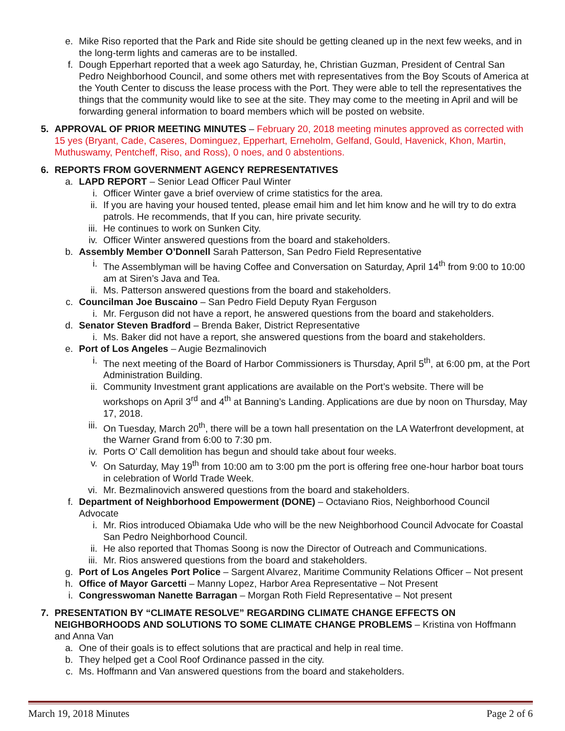e. Mike Riso reported that the Park and Ride site should be getting cleaned up in the next few weeks, and in the long-term lights and cameras are to be installed.
f. Dough Epperhart reported that a week ago Saturday, he, Christian Guzman, President of Central San Pedro Neighborhood Council, and some others met with representatives from the Boy Scouts of America at the Youth Center to discuss the lease process with the Port. They were able to tell the representatives the things that the community would like to see at the site. They may come to the meeting in April and will be forwarding general information to board members which will be posted on website.
5. APPROVAL OF PRIOR MEETING MINUTES – February 20, 2018 meeting minutes approved as corrected with 15 yes (Bryant, Cade, Caseres, Dominguez, Epperhart, Erneholm, Gelfand, Gould, Havenick, Khon, Martin, Muthuswamy, Pentcheff, Riso, and Ross), 0 noes, and 0 abstentions.
6. REPORTS FROM GOVERNMENT AGENCY REPRESENTATIVES
a. LAPD REPORT – Senior Lead Officer Paul Winter
i. Officer Winter gave a brief overview of crime statistics for the area.
ii. If you are having your housed tented, please email him and let him know and he will try to do extra patrols. He recommends, that If you can, hire private security.
iii. He continues to work on Sunken City.
iv. Officer Winter answered questions from the board and stakeholders.
b. Assembly Member O’Donnell Sarah Patterson, San Pedro Field Representative
i. The Assemblyman will be having Coffee and Conversation on Saturday, April 14<sup>th</sup> from 9:00 to 10:00 am at Siren’s Java and Tea.
ii. Ms. Patterson answered questions from the board and stakeholders.
c. Councilman Joe Buscaino – San Pedro Field Deputy Ryan Ferguson
i. Mr. Ferguson did not have a report, he answered questions from the board and stakeholders.
d. Senator Steven Bradford – Brenda Baker, District Representative
i. Ms. Baker did not have a report, she answered questions from the board and stakeholders.
e. Port of Los Angeles – Augie Bezmalinovich
i. The next meeting of the Board of Harbor Commissioners is Thursday, April 5<sup>th</sup>, at 6:00 pm, at the Port Administration Building.
ii. Community Investment grant applications are available on the Port’s website. There will be workshops on April 3<sup>rd</sup> and 4<sup>th</sup> at Banning’s Landing. Applications are due by noon on Thursday, May 17, 2018.
iii. On Tuesday, March 20<sup>th</sup>, there will be a town hall presentation on the LA Waterfront development, at the Warner Grand from 6:00 to 7:30 pm.
iv. Ports O’ Call demolition has begun and should take about four weeks.
v. On Saturday, May 19<sup>th</sup> from 10:00 am to 3:00 pm the port is offering free one-hour harbor boat tours in celebration of World Trade Week.
vi. Mr. Bezmalinovich answered questions from the board and stakeholders.
f. Department of Neighborhood Empowerment (DONE) – Octaviano Rios, Neighborhood Council Advocate
i. Mr. Rios introduced Obiamaka Ude who will be the new Neighborhood Council Advocate for Coastal San Pedro Neighborhood Council.
ii. He also reported that Thomas Soong is now the Director of Outreach and Communications.
iii. Mr. Rios answered questions from the board and stakeholders.
g. Port of Los Angeles Port Police – Sargent Alvarez, Maritime Community Relations Officer – Not present
h. Office of Mayor Garcetti – Manny Lopez, Harbor Area Representative – Not Present
i. Congresswoman Nanette Barragan – Morgan Roth Field Representative – Not present
7. PRESENTATION BY “CLIMATE RESOLVE” REGARDING CLIMATE CHANGE EFFECTS ON NEIGHBORHOODS AND SOLUTIONS TO SOME CLIMATE CHANGE PROBLEMS – Kristina von Hoffmann and Anna Van
a. One of their goals is to effect solutions that are practical and help in real time.
b. They helped get a Cool Roof Ordinance passed in the city.
c. Ms. Hoffmann and Van answered questions from the board and stakeholders.
March 19, 2018 Minutes Page 2 of 6